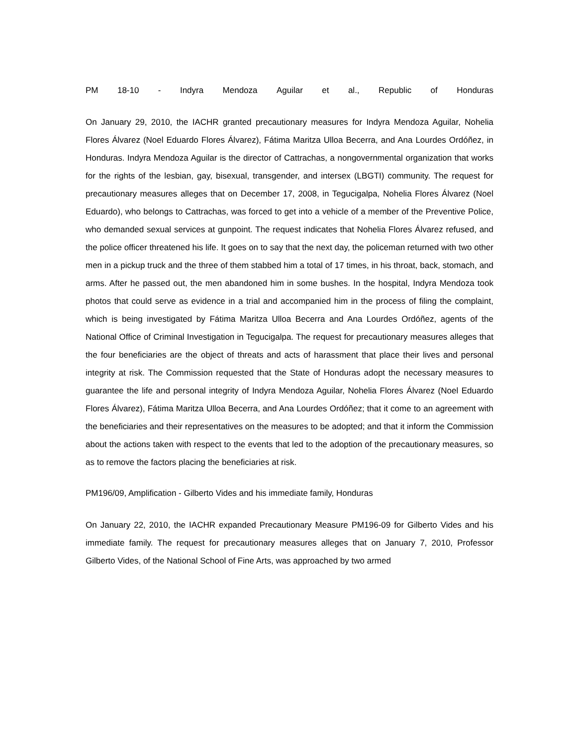PM 18-10 - Indyra Mendoza Aguilar et al., Republic of Honduras
On January 29, 2010, the IACHR granted precautionary measures for Indyra Mendoza Aguilar, Nohelia Flores Álvarez (Noel Eduardo Flores Álvarez), Fátima Maritza Ulloa Becerra, and Ana Lourdes Ordóñez, in Honduras. Indyra Mendoza Aguilar is the director of Cattrachas, a nongovernmental organization that works for the rights of the lesbian, gay, bisexual, transgender, and intersex (LBGTI) community. The request for precautionary measures alleges that on December 17, 2008, in Tegucigalpa, Nohelia Flores Álvarez (Noel Eduardo), who belongs to Cattrachas, was forced to get into a vehicle of a member of the Preventive Police, who demanded sexual services at gunpoint. The request indicates that Nohelia Flores Álvarez refused, and the police officer threatened his life. It goes on to say that the next day, the policeman returned with two other men in a pickup truck and the three of them stabbed him a total of 17 times, in his throat, back, stomach, and arms. After he passed out, the men abandoned him in some bushes. In the hospital, Indyra Mendoza took photos that could serve as evidence in a trial and accompanied him in the process of filing the complaint, which is being investigated by Fátima Maritza Ulloa Becerra and Ana Lourdes Ordóñez, agents of the National Office of Criminal Investigation in Tegucigalpa. The request for precautionary measures alleges that the four beneficiaries are the object of threats and acts of harassment that place their lives and personal integrity at risk. The Commission requested that the State of Honduras adopt the necessary measures to guarantee the life and personal integrity of Indyra Mendoza Aguilar, Nohelia Flores Álvarez (Noel Eduardo Flores Álvarez), Fátima Maritza Ulloa Becerra, and Ana Lourdes Ordóñez; that it come to an agreement with the beneficiaries and their representatives on the measures to be adopted; and that it inform the Commission about the actions taken with respect to the events that led to the adoption of the precautionary measures, so as to remove the factors placing the beneficiaries at risk.
PM196/09, Amplification - Gilberto Vides and his immediate family, Honduras
On January 22, 2010, the IACHR expanded Precautionary Measure PM196-09 for Gilberto Vides and his immediate family. The request for precautionary measures alleges that on January 7, 2010, Professor Gilberto Vides, of the National School of Fine Arts, was approached by two armed